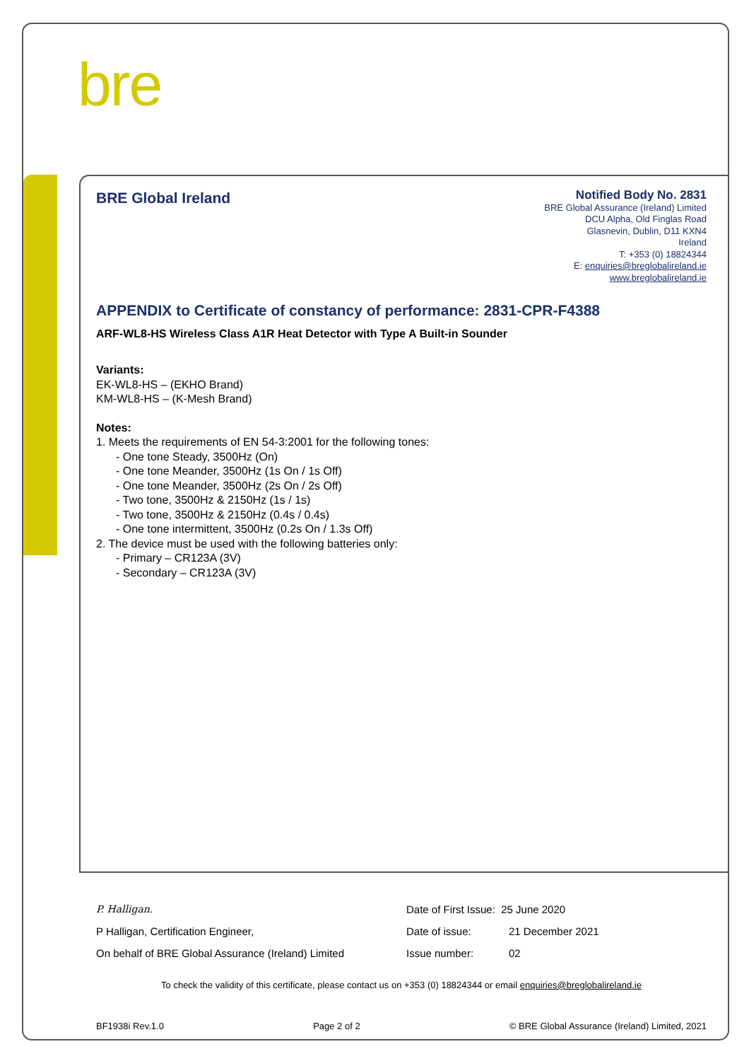bre
BRE Global Ireland
Notified Body No. 2831
BRE Global Assurance (Ireland) Limited
DCU Alpha, Old Finglas Road
Glasnevin, Dublin, D11 KXN4
Ireland
T: +353 (0) 18824344
E: enquiries@breglobalireland.ie
www.breglobalireland.ie
APPENDIX to Certificate of constancy of performance: 2831-CPR-F4388
ARF-WL8-HS Wireless Class A1R Heat Detector with Type A Built-in Sounder
Variants:
EK-WL8-HS – (EKHO Brand)
KM-WL8-HS – (K-Mesh Brand)
Notes:
1. Meets the requirements of EN 54-3:2001 for the following tones:
- One tone Steady, 3500Hz (On)
- One tone Meander, 3500Hz (1s On / 1s Off)
- One tone Meander, 3500Hz (2s On / 2s Off)
- Two tone, 3500Hz & 2150Hz (1s / 1s)
- Two tone, 3500Hz & 2150Hz (0.4s / 0.4s)
- One tone intermittent, 3500Hz (0.2s On / 1.3s Off)
2. The device must be used with the following batteries only:
- Primary – CR123A (3V)
- Secondary – CR123A (3V)
P. Halligan.
P Halligan, Certification Engineer,
On behalf of BRE Global Assurance (Ireland) Limited
Date of First Issue: 25 June 2020
Date of issue: 21 December 2021
Issue number: 02
To check the validity of this certificate, please contact us on +353 (0) 18824344 or email enquiries@breglobalireland.ie
BF1938i Rev.1.0 Page 2 of 2 © BRE Global Assurance (Ireland) Limited, 2021